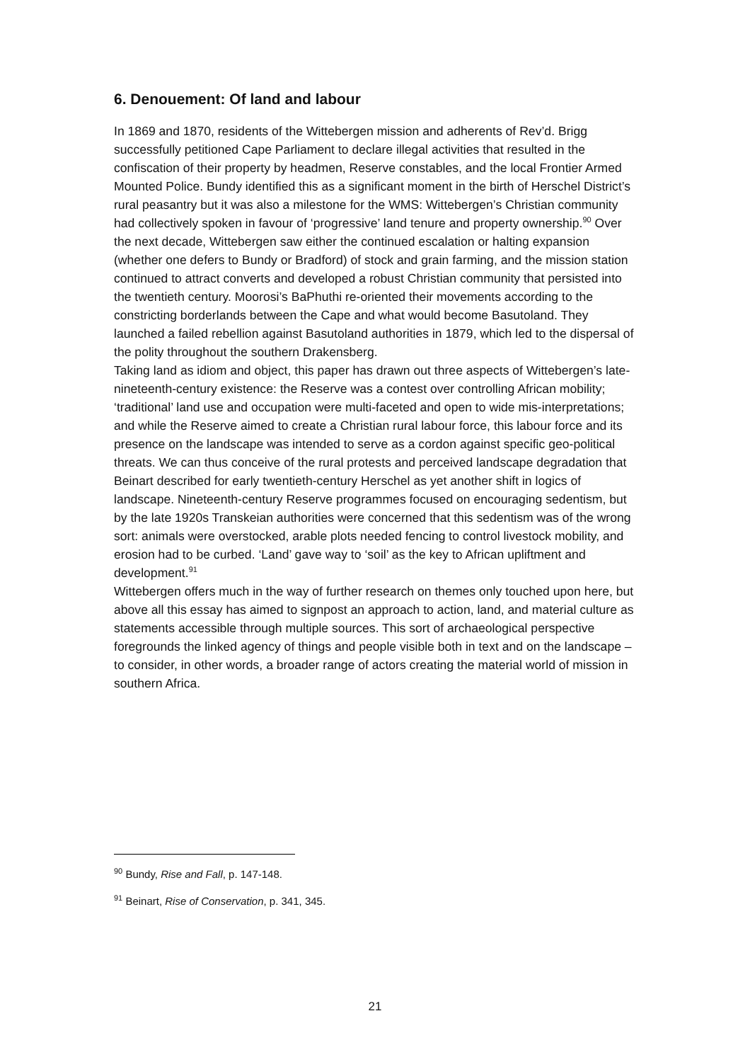6. Denouement: Of land and labour
In 1869 and 1870, residents of the Wittebergen mission and adherents of Rev’d. Brigg successfully petitioned Cape Parliament to declare illegal activities that resulted in the confiscation of their property by headmen, Reserve constables, and the local Frontier Armed Mounted Police. Bundy identified this as a significant moment in the birth of Herschel District’s rural peasantry but it was also a milestone for the WMS: Wittebergen’s Christian community had collectively spoken in favour of ‘progressive’ land tenure and property ownership.<sup>90</sup> Over the next decade, Wittebergen saw either the continued escalation or halting expansion (whether one defers to Bundy or Bradford) of stock and grain farming, and the mission station continued to attract converts and developed a robust Christian community that persisted into the twentieth century. Moorosi’s BaPhuthi re-oriented their movements according to the constricting borderlands between the Cape and what would become Basutoland. They launched a failed rebellion against Basutoland authorities in 1879, which led to the dispersal of the polity throughout the southern Drakensberg.
Taking land as idiom and object, this paper has drawn out three aspects of Wittebergen’s late-nineteenth-century existence: the Reserve was a contest over controlling African mobility; ‘traditional’ land use and occupation were multi-faceted and open to wide mis-interpretations; and while the Reserve aimed to create a Christian rural labour force, this labour force and its presence on the landscape was intended to serve as a cordon against specific geo-political threats. We can thus conceive of the rural protests and perceived landscape degradation that Beinart described for early twentieth-century Herschel as yet another shift in logics of landscape. Nineteenth-century Reserve programmes focused on encouraging sedentism, but by the late 1920s Transkeian authorities were concerned that this sedentism was of the wrong sort: animals were overstocked, arable plots needed fencing to control livestock mobility, and erosion had to be curbed. ‘Land’ gave way to ‘soil’ as the key to African upliftment and development.<sup>91</sup>
Wittebergen offers much in the way of further research on themes only touched upon here, but above all this essay has aimed to signpost an approach to action, land, and material culture as statements accessible through multiple sources. This sort of archaeological perspective foregrounds the linked agency of things and people visible both in text and on the landscape – to consider, in other words, a broader range of actors creating the material world of mission in southern Africa.
<sup>90</sup> Bundy, Rise and Fall, p. 147-148.
<sup>91</sup> Beinart, Rise of Conservation, p. 341, 345.
21